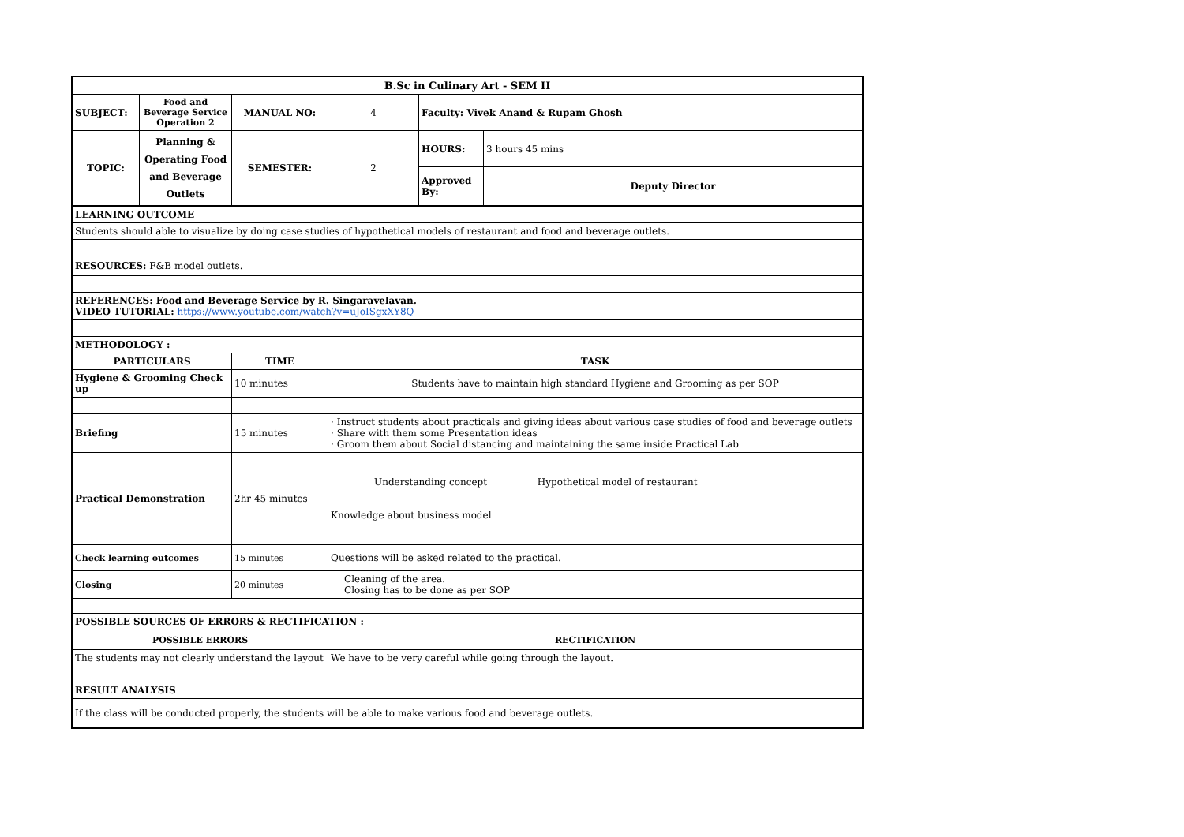| B.Sc in Culinary Art - SEM II | | | | | |
| SUBJECT: | Food and Beverage Service Operation 2 | MANUAL NO: | 4 | Faculty: Vivek Anand & Rupam Ghosh | |
| TOPIC: | Planning & Operating Food and Beverage Outlets | SEMESTER: | 2 | HOURS: | 3 hours 45 mins |
| | | | | Approved By: | Deputy Director |
| LEARNING OUTCOME | | | | | |
| Students should able to visualize by doing case studies of hypothetical models of restaurant and food and beverage outlets. | | | | | |
| RESOURCES: F&B model outlets. | | | | | |
| REFERENCES: Food and Beverage Service by R. Singaravelavan. VIDEO TUTORIAL: https://www.youtube.com/watch?v=uJoISgxXY8Q | | | | | |
| METHODOLOGY : | | | | | |
| PARTICULARS | | TIME | TASK | | |
| Hygiene & Grooming Check up | | 10 minutes | Students have to maintain high standard Hygiene and Grooming as per SOP | | |
| Briefing | | 15 minutes | · Instruct students about practicals and giving ideas about various case studies of food and beverage outlets · Share with them some Presentation ideas · Groom them about Social distancing and maintaining the same inside Practical Lab | | |
| Practical Demonstration | | 2hr 45 minutes | Understanding concept Hypothetical model of restaurant Knowledge about business model | | |
| Check learning outcomes | | 15 minutes | Questions will be asked related to the practical. | | |
| Closing | | 20 minutes | Cleaning of the area. Closing has to be done as per SOP | | |
| POSSIBLE SOURCES OF ERRORS & RECTIFICATION : | | | | | |
| POSSIBLE ERRORS | | | RECTIFICATION | | |
| The students may not clearly understand the layout | | | We have to be very careful while going through the layout. | | |
| RESULT ANALYSIS | | | | | |
| If the class will be conducted properly, the students will be able to make various food and beverage outlets. | | | | | |